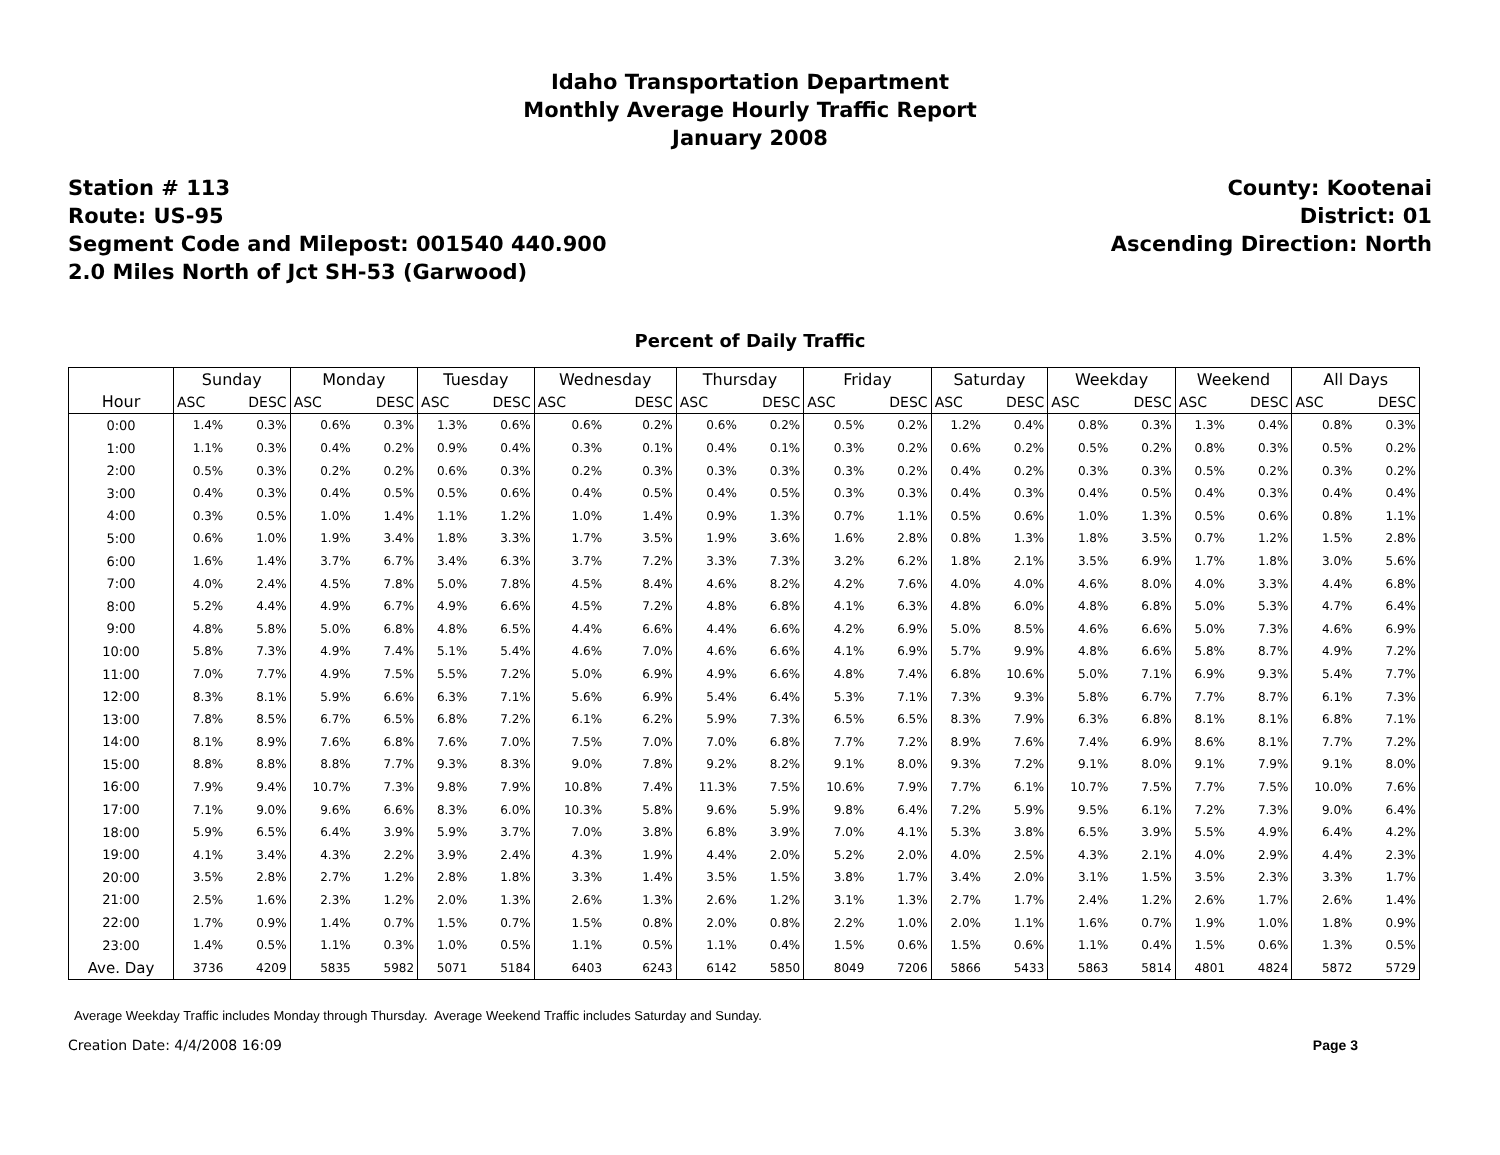Idaho Transportation Department
Monthly Average Hourly Traffic Report
January 2008
Station # 113
Route: US-95
Segment Code and Milepost: 001540 440.900
2.0 Miles North of Jct SH-53 (Garwood)
County: Kootenai
District: 01
Ascending Direction: North
Percent of Daily Traffic
| | Sunday | | Monday | | Tuesday | | Wednesday | | Thursday | | Friday | | Saturday | | Weekday | | Weekend | | All Days | |
| --- | --- | --- | --- | --- | --- | --- | --- | --- | --- | --- | --- | --- | --- | --- | --- | --- | --- | --- | --- | --- |
| Hour | ASC | DESC | ASC | DESC | ASC | DESC | ASC | DESC | ASC | DESC | ASC | DESC | ASC | DESC | ASC | DESC | ASC | DESC | ASC | DESC |
| 0:00 | 1.4% | 0.3% | 0.6% | 0.3% | 1.3% | 0.6% | 0.6% | 0.2% | 0.6% | 0.2% | 0.5% | 0.2% | 1.2% | 0.4% | 0.8% | 0.3% | 1.3% | 0.4% | 0.8% | 0.3% |
| 1:00 | 1.1% | 0.3% | 0.4% | 0.2% | 0.9% | 0.4% | 0.3% | 0.1% | 0.4% | 0.1% | 0.3% | 0.2% | 0.6% | 0.2% | 0.5% | 0.2% | 0.8% | 0.3% | 0.5% | 0.2% |
| 2:00 | 0.5% | 0.3% | 0.2% | 0.2% | 0.6% | 0.3% | 0.2% | 0.3% | 0.3% | 0.3% | 0.3% | 0.2% | 0.4% | 0.2% | 0.3% | 0.3% | 0.5% | 0.2% | 0.3% | 0.2% |
| 3:00 | 0.4% | 0.3% | 0.4% | 0.5% | 0.5% | 0.6% | 0.4% | 0.5% | 0.4% | 0.5% | 0.3% | 0.3% | 0.4% | 0.3% | 0.4% | 0.5% | 0.4% | 0.3% | 0.4% | 0.4% |
| 4:00 | 0.3% | 0.5% | 1.0% | 1.4% | 1.1% | 1.2% | 1.0% | 1.4% | 0.9% | 1.3% | 0.7% | 1.1% | 0.5% | 0.6% | 1.0% | 1.3% | 0.5% | 0.6% | 0.8% | 1.1% |
| 5:00 | 0.6% | 1.0% | 1.9% | 3.4% | 1.8% | 3.3% | 1.7% | 3.5% | 1.9% | 3.6% | 1.6% | 2.8% | 0.8% | 1.3% | 1.8% | 3.5% | 0.7% | 1.2% | 1.5% | 2.8% |
| 6:00 | 1.6% | 1.4% | 3.7% | 6.7% | 3.4% | 6.3% | 3.7% | 7.2% | 3.3% | 7.3% | 3.2% | 6.2% | 1.8% | 2.1% | 3.5% | 6.9% | 1.7% | 1.8% | 3.0% | 5.6% |
| 7:00 | 4.0% | 2.4% | 4.5% | 7.8% | 5.0% | 7.8% | 4.5% | 8.4% | 4.6% | 8.2% | 4.2% | 7.6% | 4.0% | 4.0% | 4.6% | 8.0% | 4.0% | 3.3% | 4.4% | 6.8% |
| 8:00 | 5.2% | 4.4% | 4.9% | 6.7% | 4.9% | 6.6% | 4.5% | 7.2% | 4.8% | 6.8% | 4.1% | 6.3% | 4.8% | 6.0% | 4.8% | 6.8% | 5.0% | 5.3% | 4.7% | 6.4% |
| 9:00 | 4.8% | 5.8% | 5.0% | 6.8% | 4.8% | 6.5% | 4.4% | 6.6% | 4.4% | 6.6% | 4.2% | 6.9% | 5.0% | 8.5% | 4.6% | 6.6% | 5.0% | 7.3% | 4.6% | 6.9% |
| 10:00 | 5.8% | 7.3% | 4.9% | 7.4% | 5.1% | 5.4% | 4.6% | 7.0% | 4.6% | 6.6% | 4.1% | 6.9% | 5.7% | 9.9% | 4.8% | 6.6% | 5.8% | 8.7% | 4.9% | 7.2% |
| 11:00 | 7.0% | 7.7% | 4.9% | 7.5% | 5.5% | 7.2% | 5.0% | 6.9% | 4.9% | 6.6% | 4.8% | 7.4% | 6.8% | 10.6% | 5.0% | 7.1% | 6.9% | 9.3% | 5.4% | 7.7% |
| 12:00 | 8.3% | 8.1% | 5.9% | 6.6% | 6.3% | 7.1% | 5.6% | 6.9% | 5.4% | 6.4% | 5.3% | 7.1% | 7.3% | 9.3% | 5.8% | 6.7% | 7.7% | 8.7% | 6.1% | 7.3% |
| 13:00 | 7.8% | 8.5% | 6.7% | 6.5% | 6.8% | 7.2% | 6.1% | 6.2% | 5.9% | 7.3% | 6.5% | 6.5% | 8.3% | 7.9% | 6.3% | 6.8% | 8.1% | 8.1% | 6.8% | 7.1% |
| 14:00 | 8.1% | 8.9% | 7.6% | 6.8% | 7.6% | 7.0% | 7.5% | 7.0% | 7.0% | 6.8% | 7.7% | 7.2% | 8.9% | 7.6% | 7.4% | 6.9% | 8.6% | 8.1% | 7.7% | 7.2% |
| 15:00 | 8.8% | 8.8% | 8.8% | 7.7% | 9.3% | 8.3% | 9.0% | 7.8% | 9.2% | 8.2% | 9.1% | 8.0% | 9.3% | 7.2% | 9.1% | 8.0% | 9.1% | 7.9% | 9.1% | 8.0% |
| 16:00 | 7.9% | 9.4% | 10.7% | 7.3% | 9.8% | 7.9% | 10.8% | 7.4% | 11.3% | 7.5% | 10.6% | 7.9% | 7.7% | 6.1% | 10.7% | 7.5% | 7.7% | 7.5% | 10.0% | 7.6% |
| 17:00 | 7.1% | 9.0% | 9.6% | 6.6% | 8.3% | 6.0% | 10.3% | 5.8% | 9.6% | 5.9% | 9.8% | 6.4% | 7.2% | 5.9% | 9.5% | 6.1% | 7.2% | 7.3% | 9.0% | 6.4% |
| 18:00 | 5.9% | 6.5% | 6.4% | 3.9% | 5.9% | 3.7% | 7.0% | 3.8% | 6.8% | 3.9% | 7.0% | 4.1% | 5.3% | 3.8% | 6.5% | 3.9% | 5.5% | 4.9% | 6.4% | 4.2% |
| 19:00 | 4.1% | 3.4% | 4.3% | 2.2% | 3.9% | 2.4% | 4.3% | 1.9% | 4.4% | 2.0% | 5.2% | 2.0% | 4.0% | 2.5% | 4.3% | 2.1% | 4.0% | 2.9% | 4.4% | 2.3% |
| 20:00 | 3.5% | 2.8% | 2.7% | 1.2% | 2.8% | 1.8% | 3.3% | 1.4% | 3.5% | 1.5% | 3.8% | 1.7% | 3.4% | 2.0% | 3.1% | 1.5% | 3.5% | 2.3% | 3.3% | 1.7% |
| 21:00 | 2.5% | 1.6% | 2.3% | 1.2% | 2.0% | 1.3% | 2.6% | 1.3% | 2.6% | 1.2% | 3.1% | 1.3% | 2.7% | 1.7% | 2.4% | 1.2% | 2.6% | 1.7% | 2.6% | 1.4% |
| 22:00 | 1.7% | 0.9% | 1.4% | 0.7% | 1.5% | 0.7% | 1.5% | 0.8% | 2.0% | 0.8% | 2.2% | 1.0% | 2.0% | 1.1% | 1.6% | 0.7% | 1.9% | 1.0% | 1.8% | 0.9% |
| 23:00 | 1.4% | 0.5% | 1.1% | 0.3% | 1.0% | 0.5% | 1.1% | 0.5% | 1.1% | 0.4% | 1.5% | 0.6% | 1.5% | 0.6% | 1.1% | 0.4% | 1.5% | 0.6% | 1.3% | 0.5% |
| Ave. Day | 3736 | 4209 | 5835 | 5982 | 5071 | 5184 | 6403 | 6243 | 6142 | 5850 | 8049 | 7206 | 5866 | 5433 | 5863 | 5814 | 4801 | 4824 | 5872 | 5729 |
Average Weekday Traffic includes Monday through Thursday. Average Weekend Traffic includes Saturday and Sunday.
Creation Date: 4/4/2008 16:09 Page 3